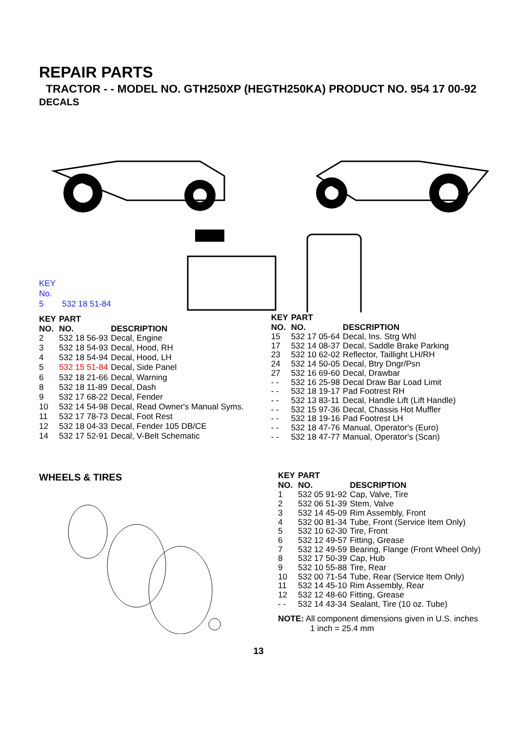REPAIR PARTS
TRACTOR - - MODEL NO. GTH250XP (HEGTH250KA) PRODUCT NO. 954 17 00-92
DECALS
KEY
No.
5 532 18 51-84
| KEY NO. | PART NO. | DESCRIPTION |
| --- | --- | --- |
| 2 | 532 18 56-93 | Decal, Engine |
| 3 | 532 18 54-93 | Decal, Hood, RH |
| 4 | 532 18 54-94 | Decal, Hood, LH |
| 5 | 532 15 51-84 | Decal, Side Panel |
| 6 | 532 18 21-66 | Decal, Warning |
| 8 | 532 18 11-89 | Decal, Dash |
| 9 | 532 17 68-22 | Decal, Fender |
| 10 | 532 14 54-98 | Decal, Read Owner's Manual Syms. |
| 11 | 532 17 78-73 | Decal, Foot Rest |
| 12 | 532 18 04-33 | Decal, Fender 105 DB/CE |
| 14 | 532 17 52-91 | Decal, V-Belt Schematic |
| KEY NO. | PART NO. | DESCRIPTION |
| --- | --- | --- |
| 15 | 532 17 05-64 | Decal, Ins. Strg Whl |
| 17 | 532 14 08-37 | Decal, Saddle Brake Parking |
| 23 | 532 10 62-02 | Reflector, Taillight LH/RH |
| 24 | 532 14 50-05 | Decal, Btry Dngr/Psn |
| 27 | 532 16 69-60 | Decal, Drawbar |
| - - | 532 16 25-98 | Decal Draw Bar Load Limit |
| - - | 532 18 19-17 | Pad Footrest RH |
| - - | 532 13 83-11 | Decal, Handle Lift (Lift Handle) |
| - - | 532 15 97-36 | Decal, Chassis Hot Muffler |
| - - | 532 18 19-16 | Pad Footrest LH |
| - - | 532 18 47-76 | Manual, Operator's (Euro) |
| - - | 532 18 47-77 | Manual, Operator's (Scan) |
WHEELS & TIRES
| KEY NO. | PART NO. | DESCRIPTION |
| --- | --- | --- |
| 1 | 532 05 91-92 | Cap, Valve, Tire |
| 2 | 532 06 51-39 | Stem, Valve |
| 3 | 532 14 45-09 | Rim Assembly, Front |
| 4 | 532 00 81-34 | Tube, Front (Service Item Only) |
| 5 | 532 10 62-30 | Tire, Front |
| 6 | 532 12 49-57 | Fitting, Grease |
| 7 | 532 12 49-59 | Bearing, Flange (Front Wheel Only) |
| 8 | 532 17 50-39 | Cap, Hub |
| 9 | 532 10 55-88 | Tire, Rear |
| 10 | 532 00 71-54 | Tube, Rear (Service Item Only) |
| 11 | 532 14 45-10 | Rim Assembly, Rear |
| 12 | 532 12 48-60 | Fitting, Grease |
| - - | 532 14 43-34 | Sealant, Tire (10 oz. Tube) |
NOTE: All component dimensions given in U.S. inches
1 inch = 25.4 mm
13